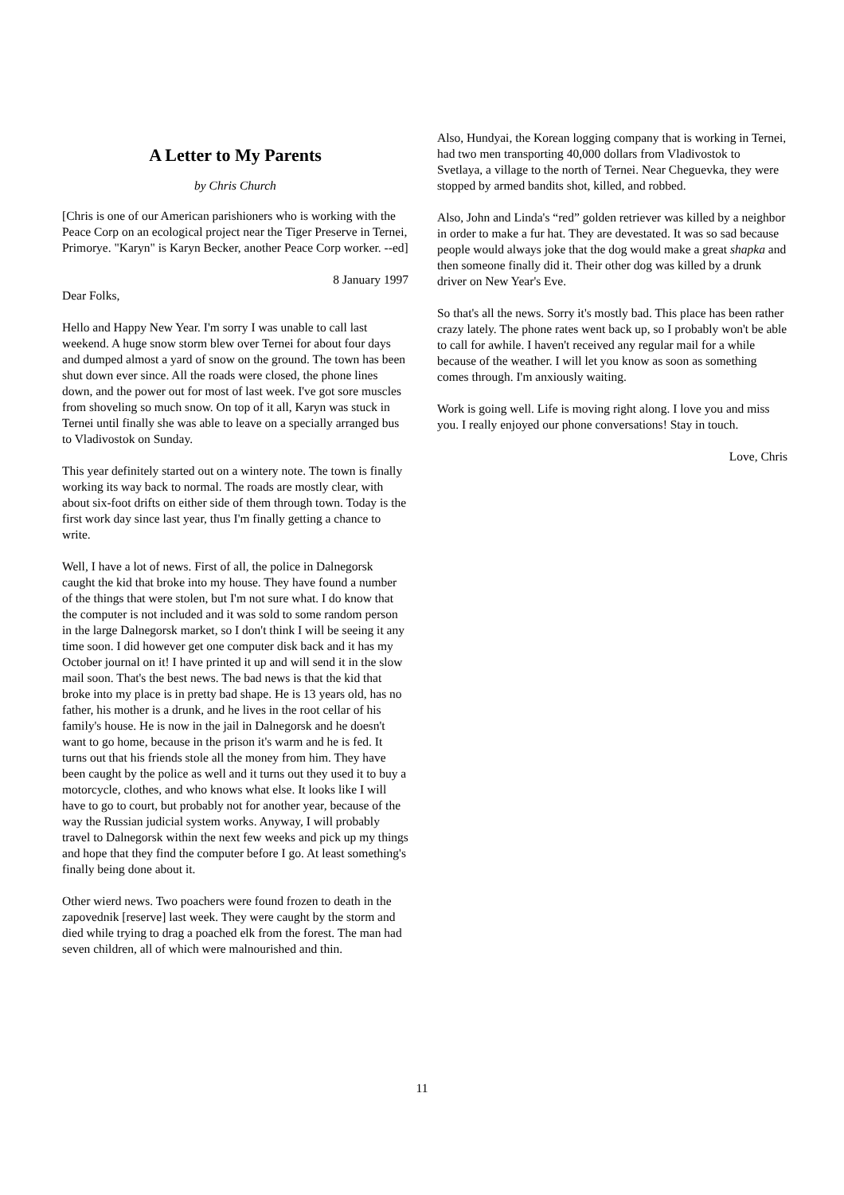A Letter to My Parents
by Chris Church
[Chris is one of our American parishioners who is working with the Peace Corp on an ecological project near the Tiger Preserve in Ternei, Primorye. "Karyn" is Karyn Becker, another Peace Corp worker. --ed]
8 January 1997
Dear Folks,
Hello and Happy New Year. I'm sorry I was unable to call last weekend. A huge snow storm blew over Ternei for about four days and dumped almost a yard of snow on the ground. The town has been shut down ever since. All the roads were closed, the phone lines down, and the power out for most of last week. I've got sore muscles from shoveling so much snow. On top of it all, Karyn was stuck in Ternei until finally she was able to leave on a specially arranged bus to Vladivostok on Sunday.
This year definitely started out on a wintery note. The town is finally working its way back to normal. The roads are mostly clear, with about six-foot drifts on either side of them through town. Today is the first work day since last year, thus I'm finally getting a chance to write.
Well, I have a lot of news. First of all, the police in Dalnegorsk caught the kid that broke into my house. They have found a number of the things that were stolen, but I'm not sure what. I do know that the computer is not included and it was sold to some random person in the large Dalnegorsk market, so I don't think I will be seeing it any time soon. I did however get one computer disk back and it has my October journal on it! I have printed it up and will send it in the slow mail soon. That's the best news. The bad news is that the kid that broke into my place is in pretty bad shape. He is 13 years old, has no father, his mother is a drunk, and he lives in the root cellar of his family's house. He is now in the jail in Dalnegorsk and he doesn't want to go home, because in the prison it's warm and he is fed. It turns out that his friends stole all the money from him. They have been caught by the police as well and it turns out they used it to buy a motorcycle, clothes, and who knows what else. It looks like I will have to go to court, but probably not for another year, because of the way the Russian judicial system works. Anyway, I will probably travel to Dalnegorsk within the next few weeks and pick up my things and hope that they find the computer before I go. At least something's finally being done about it.
Other wierd news. Two poachers were found frozen to death in the zapovednik [reserve] last week. They were caught by the storm and died while trying to drag a poached elk from the forest. The man had seven children, all of which were malnourished and thin.
Also, Hundyai, the Korean logging company that is working in Ternei, had two men transporting 40,000 dollars from Vladivostok to Svetlaya, a village to the north of Ternei. Near Cheguevka, they were stopped by armed bandits shot, killed, and robbed.
Also, John and Linda's “red” golden retriever was killed by a neighbor in order to make a fur hat. They are devestated. It was so sad because people would always joke that the dog would make a great shapka and then someone finally did it. Their other dog was killed by a drunk driver on New Year's Eve.
So that's all the news. Sorry it's mostly bad. This place has been rather crazy lately. The phone rates went back up, so I probably won't be able to call for awhile. I haven't received any regular mail for a while because of the weather. I will let you know as soon as something comes through. I'm anxiously waiting.
Work is going well. Life is moving right along. I love you and miss you. I really enjoyed our phone conversations! Stay in touch.
Love, Chris
11